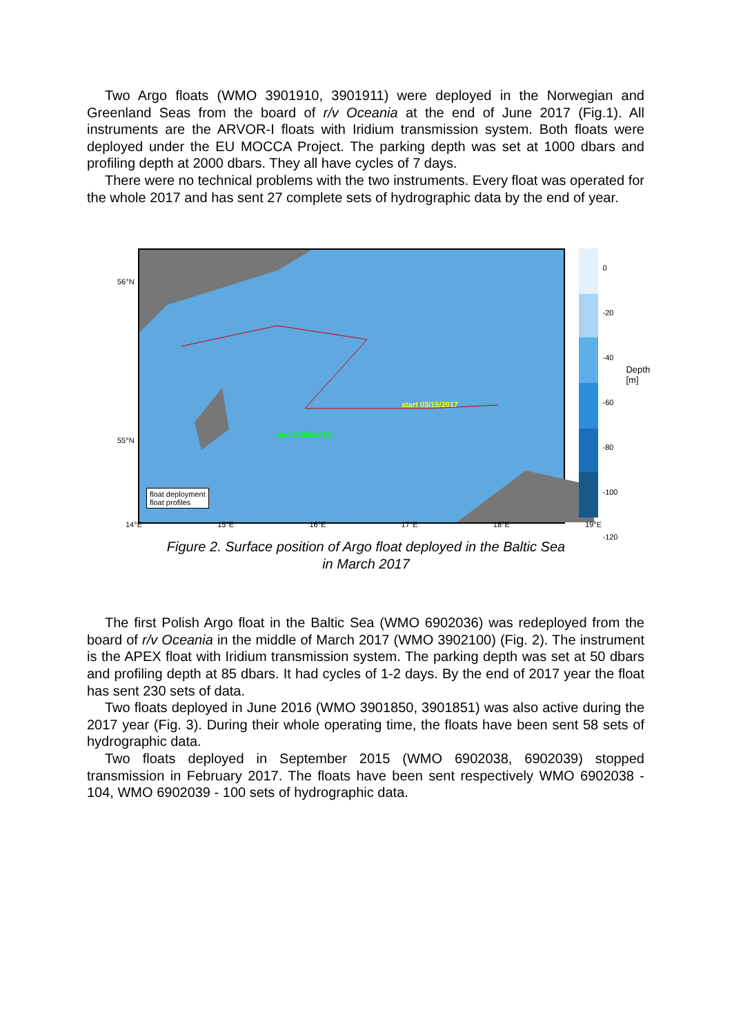Two Argo floats (WMO 3901910, 3901911) were deployed in the Norwegian and Greenland Seas from the board of r/v Oceania at the end of June 2017 (Fig.1). All instruments are the ARVOR-I floats with Iridium transmission system. Both floats were deployed under the EU MOCCA Project. The parking depth was set at 1000 dbars and profiling depth at 2000 dbars. They all have cycles of 7 days.
There were no technical problems with the two instruments. Every float was operated for the whole 2017 and has sent 27 complete sets of hydrographic data by the end of year.
start 03/15/2017
end 01/09/2018
float deployment
float profiles
56°N
55°N
14°E 15°E 16°E 17°E 18°E 19°E
0
-20
-40
-60
-80
-100
-120
Depth [m]
Figure 2. Surface position of Argo float deployed in the Baltic Sea
in March 2017
The first Polish Argo float in the Baltic Sea (WMO 6902036) was redeployed from the board of r/v Oceania in the middle of March 2017 (WMO 3902100) (Fig. 2). The instrument is the APEX float with Iridium transmission system. The parking depth was set at 50 dbars and profiling depth at 85 dbars. It had cycles of 1-2 days. By the end of 2017 year the float has sent 230 sets of data.
Two floats deployed in June 2016 (WMO 3901850, 3901851) was also active during the 2017 year (Fig. 3). During their whole operating time, the floats have been sent 58 sets of hydrographic data.
Two floats deployed in September 2015 (WMO 6902038, 6902039) stopped transmission in February 2017. The floats have been sent respectively WMO 6902038 - 104, WMO 6902039 - 100 sets of hydrographic data.